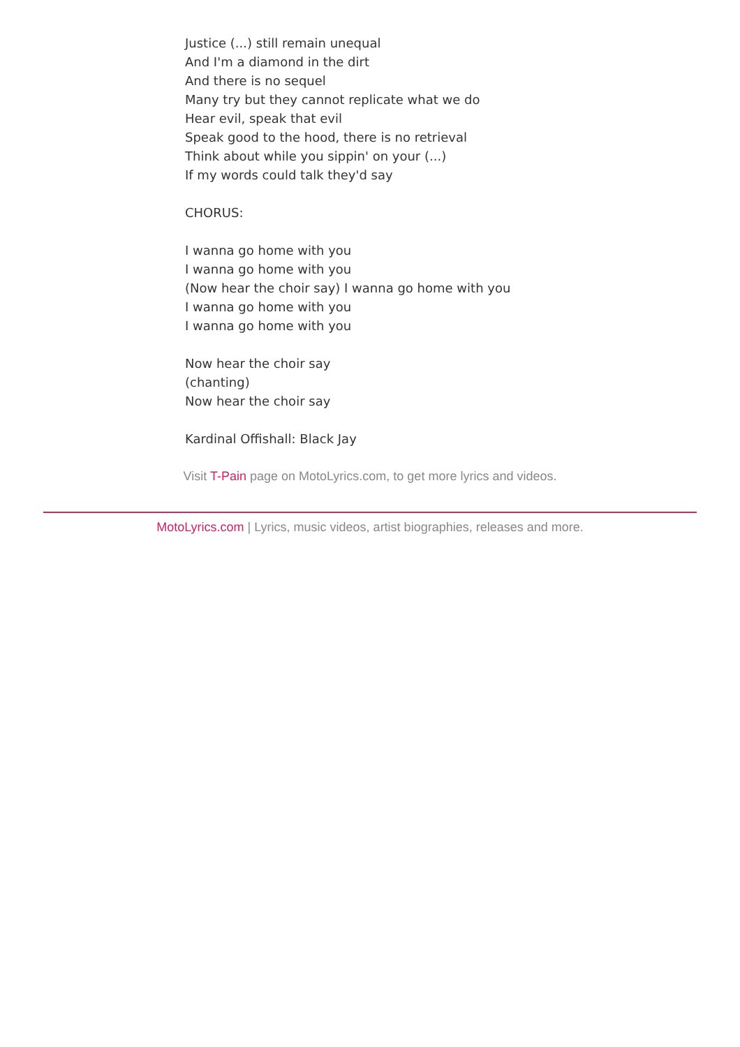Justice (...) still remain unequal
And I'm a diamond in the dirt
And there is no sequel
Many try but they cannot replicate what we do
Hear evil, speak that evil
Speak good to the hood, there is no retrieval
Think about while you sippin' on your (...)
If my words could talk they'd say
CHORUS:
I wanna go home with you
I wanna go home with you
(Now hear the choir say) I wanna go home with you
I wanna go home with you
I wanna go home with you
Now hear the choir say
(chanting)
Now hear the choir say
Kardinal Offishall: Black Jay
Visit T-Pain page on MotoLyrics.com, to get more lyrics and videos.
MotoLyrics.com | Lyrics, music videos, artist biographies, releases and more.